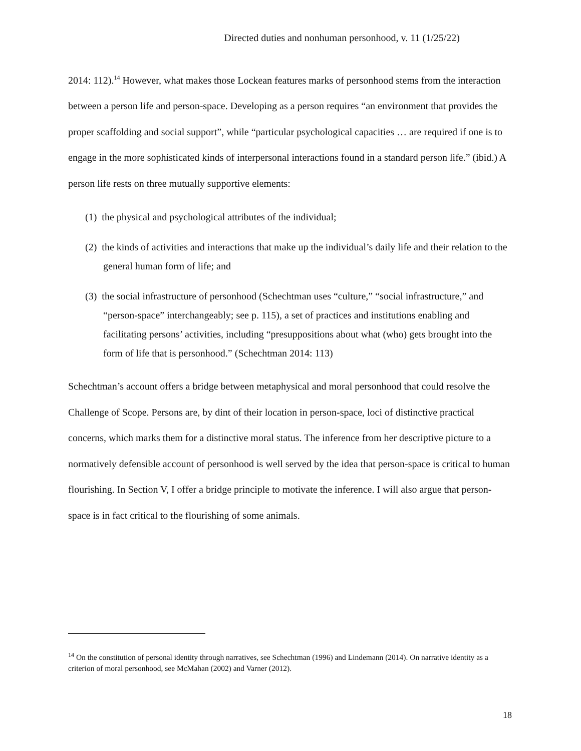Directed duties and nonhuman personhood, v. 11 (1/25/22)
2014: 112).<sup>14</sup> However, what makes those Lockean features marks of personhood stems from the interaction between a person life and person-space. Developing as a person requires “an environment that provides the proper scaffolding and social support”, while “particular psychological capacities … are required if one is to engage in the more sophisticated kinds of interpersonal interactions found in a standard person life.” (ibid.) A person life rests on three mutually supportive elements:
(1) the physical and psychological attributes of the individual;
(2) the kinds of activities and interactions that make up the individual’s daily life and their relation to the general human form of life; and
(3) the social infrastructure of personhood (Schechtman uses “culture,” “social infrastructure,” and “person-space” interchangeably; see p. 115), a set of practices and institutions enabling and facilitating persons’ activities, including “presuppositions about what (who) gets brought into the form of life that is personhood.” (Schechtman 2014: 113)
Schechtman’s account offers a bridge between metaphysical and moral personhood that could resolve the Challenge of Scope. Persons are, by dint of their location in person-space, loci of distinctive practical concerns, which marks them for a distinctive moral status. The inference from her descriptive picture to a normatively defensible account of personhood is well served by the idea that person-space is critical to human flourishing. In Section V, I offer a bridge principle to motivate the inference. I will also argue that person-space is in fact critical to the flourishing of some animals.
<sup>14</sup> On the constitution of personal identity through narratives, see Schechtman (1996) and Lindemann (2014). On narrative identity as a criterion of moral personhood, see McMahan (2002) and Varner (2012).
18